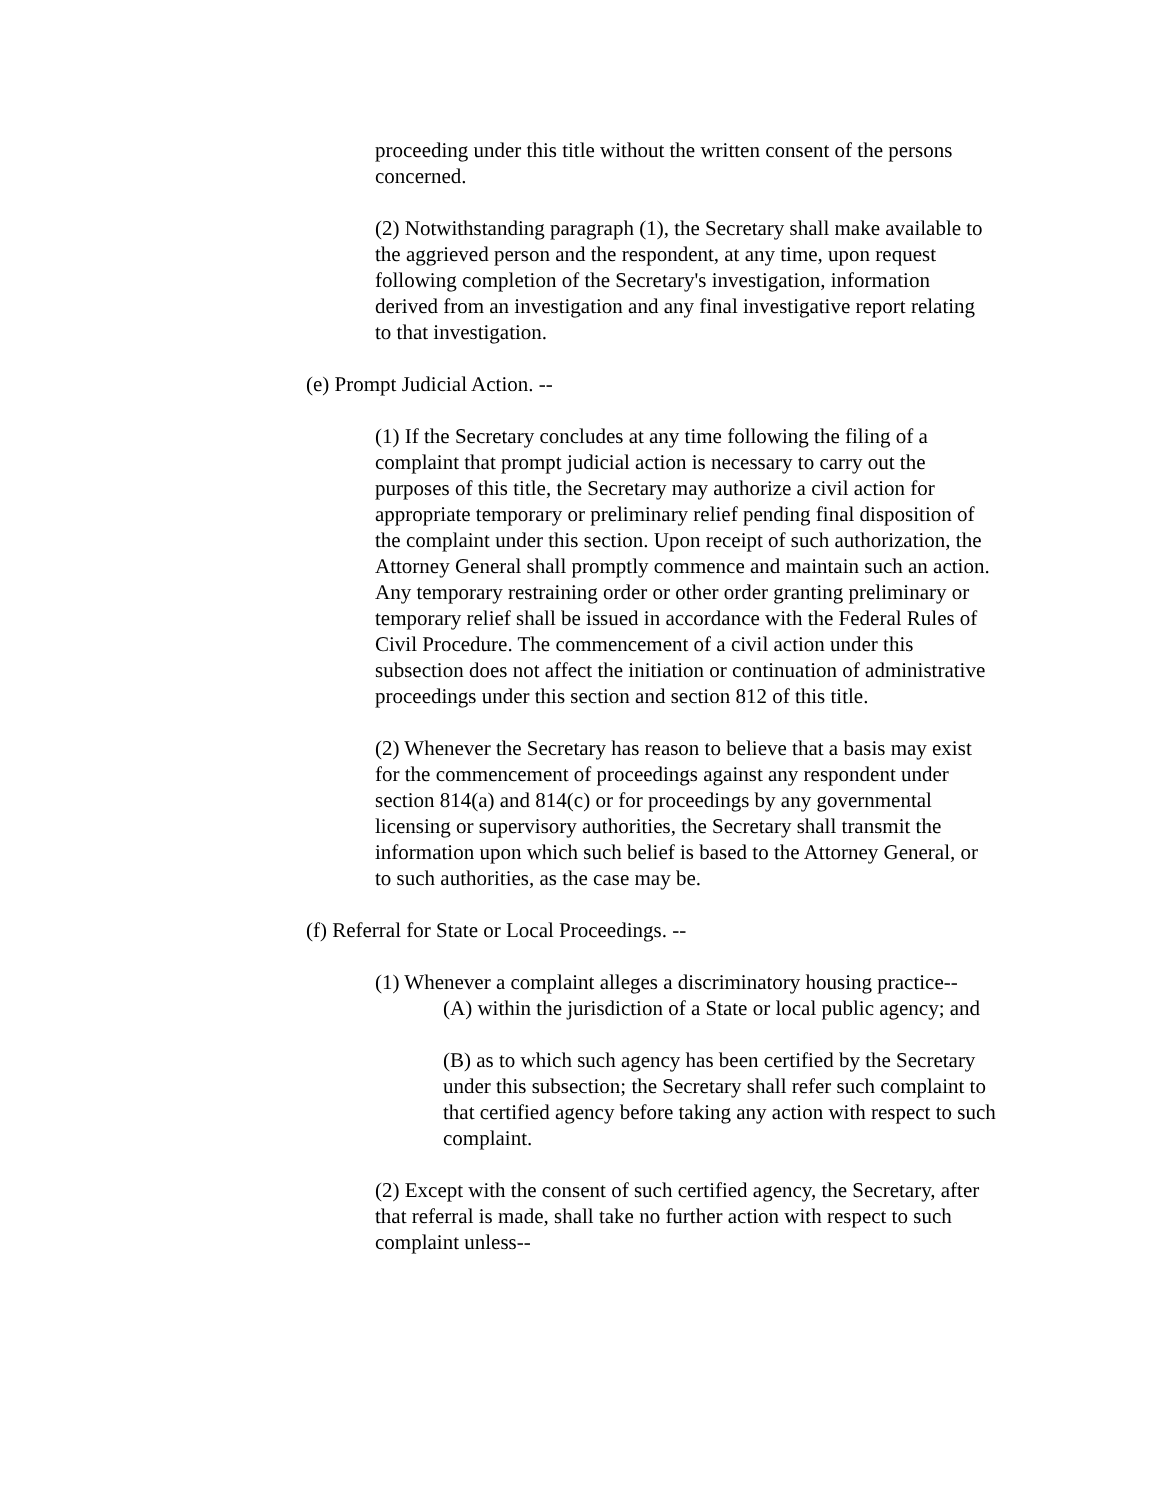proceeding under this title without the written consent of the persons concerned.
(2) Notwithstanding paragraph (1), the Secretary shall make available to the aggrieved person and the respondent, at any time, upon request following completion of the Secretary's investigation, information derived from an investigation and any final investigative report relating to that investigation.
(e) Prompt Judicial Action. --
(1) If the Secretary concludes at any time following the filing of a complaint that prompt judicial action is necessary to carry out the purposes of this title, the Secretary may authorize a civil action for appropriate temporary or preliminary relief pending final disposition of the complaint under this section. Upon receipt of such authorization, the Attorney General shall promptly commence and maintain such an action. Any temporary restraining order or other order granting preliminary or temporary relief shall be issued in accordance with the Federal Rules of Civil Procedure. The commencement of a civil action under this subsection does not affect the initiation or continuation of administrative proceedings under this section and section 812 of this title.
(2) Whenever the Secretary has reason to believe that a basis may exist for the commencement of proceedings against any respondent under section 814(a) and 814(c) or for proceedings by any governmental licensing or supervisory authorities, the Secretary shall transmit the information upon which such belief is based to the Attorney General, or to such authorities, as the case may be.
(f) Referral for State or Local Proceedings. --
(1) Whenever a complaint alleges a discriminatory housing practice--
(A) within the jurisdiction of a State or local public agency; and
(B) as to which such agency has been certified by the Secretary under this subsection; the Secretary shall refer such complaint to that certified agency before taking any action with respect to such complaint.
(2) Except with the consent of such certified agency, the Secretary, after that referral is made, shall take no further action with respect to such complaint unless--